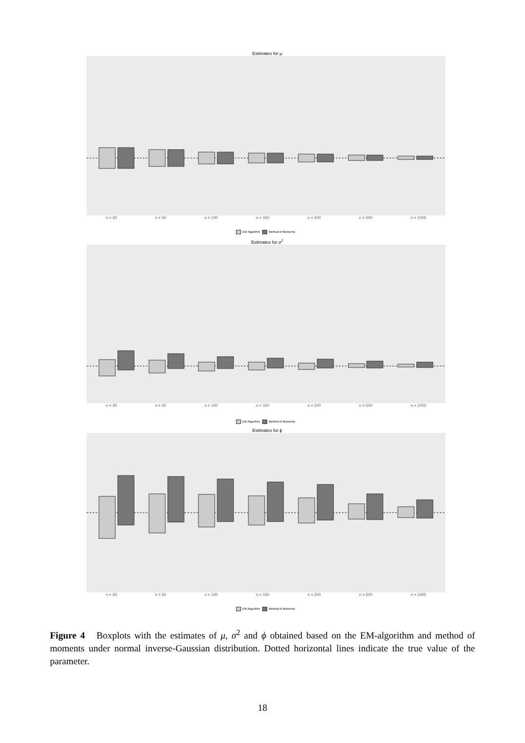Estimates for μ
n = 30 n = 50 n = 100 n = 150 n = 200 n = 500 n = 1000
EM Algorithm Method of Moments
Estimates for σ<sup>2</sup>
n = 30 n = 50 n = 100 n = 150 n = 200 n = 500 n = 1000
EM Algorithm Method of Moments
Estimates for ϕ
n = 30 n = 50 n = 100 n = 150 n = 200 n = 500 n = 1000
EM Algorithm Method of Moments
Figure 4 Boxplots with the estimates of μ, σ<sup>2</sup> and ϕ obtained based on the EM-algorithm and method of moments under normal inverse-Gaussian distribution. Dotted horizontal lines indicate the true value of the parameter.
18